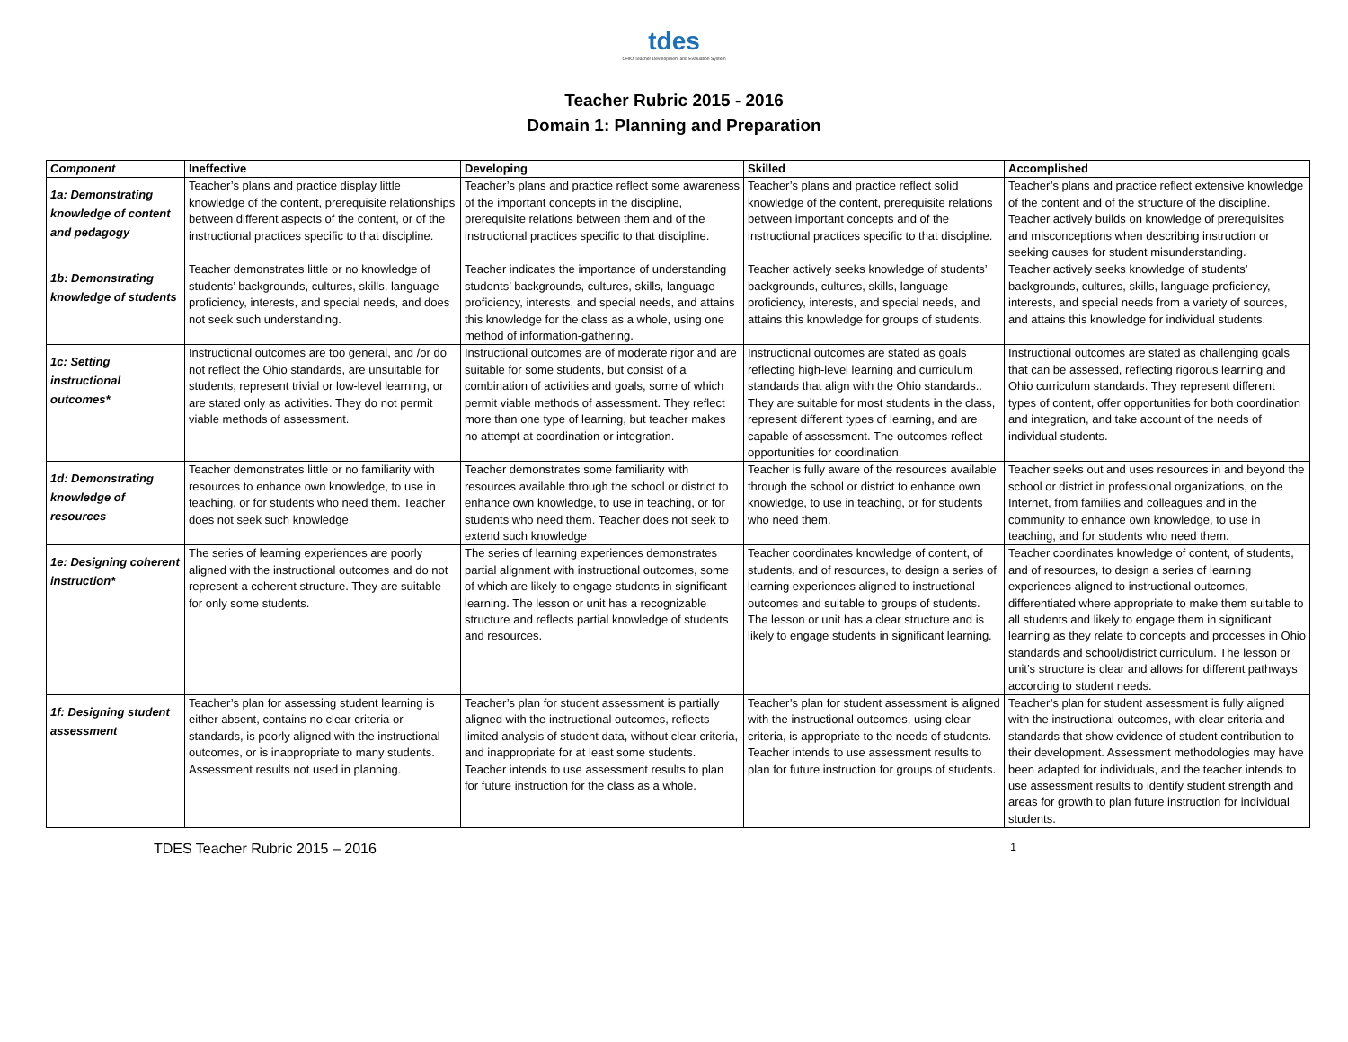tdes
OHIO Teacher Development and Evaluation System
Teacher Rubric 2015 - 2016
Domain 1: Planning and Preparation
| Component | Ineffective | Developing | Skilled | Accomplished |
| --- | --- | --- | --- | --- |
| 1a: Demonstrating knowledge of content and pedagogy | Teacher’s plans and practice display little knowledge of the content, prerequisite relationships between different aspects of the content, or of the instructional practices specific to that discipline. | Teacher’s plans and practice reflect some awareness of the important concepts in the discipline, prerequisite relations between them and of the instructional practices specific to that discipline. | Teacher’s plans and practice reflect solid knowledge of the content, prerequisite relations between important concepts and of the instructional practices specific to that discipline. | Teacher’s plans and practice reflect extensive knowledge of the content and of the structure of the discipline. Teacher actively builds on knowledge of prerequisites and misconceptions when describing instruction or seeking causes for student misunderstanding. |
| 1b: Demonstrating knowledge of students | Teacher demonstrates little or no knowledge of students’ backgrounds, cultures, skills, language proficiency, interests, and special needs, and does not seek such understanding. | Teacher indicates the importance of understanding students’ backgrounds, cultures, skills, language proficiency, interests, and special needs, and attains this knowledge for the class as a whole, using one method of information-gathering. | Teacher actively seeks knowledge of students’ backgrounds, cultures, skills, language proficiency, interests, and special needs, and attains this knowledge for groups of students. | Teacher actively seeks knowledge of students’ backgrounds, cultures, skills, language proficiency, interests, and special needs from a variety of sources, and attains this knowledge for individual students. |
| 1c: Setting instructional outcomes* | Instructional outcomes are too general, and /or do not reflect the Ohio standards, are unsuitable for students, represent trivial or low-level learning, or are stated only as activities. They do not permit viable methods of assessment. | Instructional outcomes are of moderate rigor and are suitable for some students, but consist of a combination of activities and goals, some of which permit viable methods of assessment. They reflect more than one type of learning, but teacher makes no attempt at coordination or integration. | Instructional outcomes are stated as goals reflecting high-level learning and curriculum standards that align with the Ohio standards.. They are suitable for most students in the class, represent different types of learning, and are capable of assessment. The outcomes reflect opportunities for coordination. | Instructional outcomes are stated as challenging goals that can be assessed, reflecting rigorous learning and Ohio curriculum standards. They represent different types of content, offer opportunities for both coordination and integration, and take account of the needs of individual students. |
| 1d: Demonstrating knowledge of resources | Teacher demonstrates little or no familiarity with resources to enhance own knowledge, to use in teaching, or for students who need them. Teacher does not seek such knowledge | Teacher demonstrates some familiarity with resources available through the school or district to enhance own knowledge, to use in teaching, or for students who need them. Teacher does not seek to extend such knowledge | Teacher is fully aware of the resources available through the school or district to enhance own knowledge, to use in teaching, or for students who need them. | Teacher seeks out and uses resources in and beyond the school or district in professional organizations, on the Internet, from families and colleagues and in the community to enhance own knowledge, to use in teaching, and for students who need them. |
| 1e: Designing coherent instruction* | The series of learning experiences are poorly aligned with the instructional outcomes and do not represent a coherent structure. They are suitable for only some students. | The series of learning experiences demonstrates partial alignment with instructional outcomes, some of which are likely to engage students in significant learning. The lesson or unit has a recognizable structure and reflects partial knowledge of students and resources. | Teacher coordinates knowledge of content, of students, and of resources, to design a series of learning experiences aligned to instructional outcomes and suitable to groups of students. The lesson or unit has a clear structure and is likely to engage students in significant learning. | Teacher coordinates knowledge of content, of students, and of resources, to design a series of learning experiences aligned to instructional outcomes, differentiated where appropriate to make them suitable to all students and likely to engage them in significant learning as they relate to concepts and processes in Ohio standards and school/district curriculum. The lesson or unit’s structure is clear and allows for different pathways according to student needs. |
| 1f: Designing student assessment | Teacher’s plan for assessing student learning is either absent, contains no clear criteria or standards, is poorly aligned with the instructional outcomes, or is inappropriate to many students. Assessment results not used in planning. | Teacher’s plan for student assessment is partially aligned with the instructional outcomes, reflects limited analysis of student data, without clear criteria, and inappropriate for at least some students. Teacher intends to use assessment results to plan for future instruction for the class as a whole. | Teacher’s plan for student assessment is aligned with the instructional outcomes, using clear criteria, is appropriate to the needs of students. Teacher intends to use assessment results to plan for future instruction for groups of students. | Teacher’s plan for student assessment is fully aligned with the instructional outcomes, with clear criteria and standards that show evidence of student contribution to their development. Assessment methodologies may have been adapted for individuals, and the teacher intends to use assessment results to identify student strength and areas for growth to plan future instruction for individual students. |
TDES Teacher Rubric 2015 – 2016 1